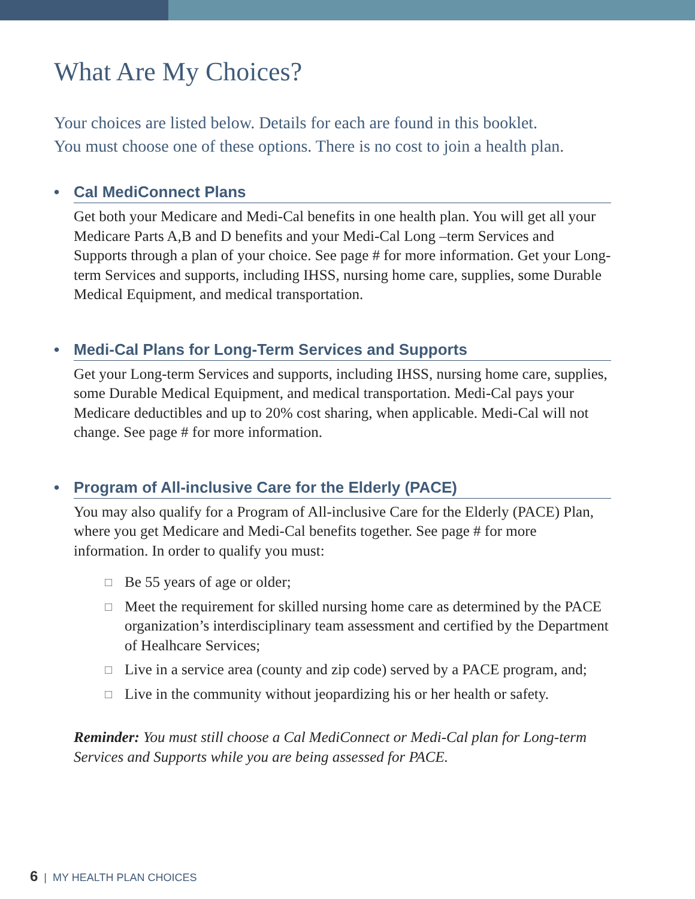What Are My Choices?
Your choices are listed below. Details for each are found in this booklet.
You must choose one of these options. There is no cost to join a health plan.
• Cal MediConnect Plans
Get both your Medicare and Medi-Cal benefits in one health plan. You will get all your Medicare Parts A,B and D benefits and your Medi-Cal Long –term Services and Supports through a plan of your choice. See page # for more information. Get your Long-term Services and supports, including IHSS, nursing home care, supplies, some Durable Medical Equipment, and medical transportation.
• Medi-Cal Plans for Long-Term Services and Supports
Get your Long-term Services and supports, including IHSS, nursing home care, supplies, some Durable Medical Equipment, and medical transportation. Medi-Cal pays your Medicare deductibles and up to 20% cost sharing, when applicable. Medi-Cal will not change. See page # for more information.
• Program of All-inclusive Care for the Elderly (PACE)
You may also qualify for a Program of All-inclusive Care for the Elderly (PACE) Plan, where you get Medicare and Medi-Cal benefits together. See page # for more information. In order to qualify you must:
□ Be 55 years of age or older;
□ Meet the requirement for skilled nursing home care as determined by the PACE organization’s interdisciplinary team assessment and certified by the Department of Healhcare Services;
□ Live in a service area (county and zip code) served by a PACE program, and;
□ Live in the community without jeopardizing his or her health or safety.
Reminder: You must still choose a Cal MediConnect or Medi-Cal plan for Long-term Services and Supports while you are being assessed for PACE.
6 | MY HEALTH PLAN CHOICES